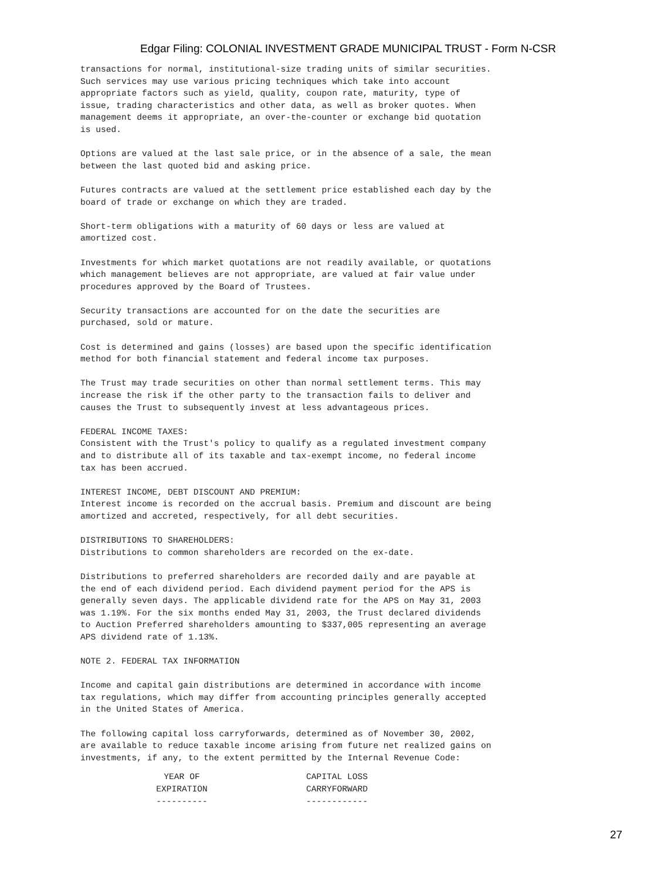Edgar Filing: COLONIAL INVESTMENT GRADE MUNICIPAL TRUST - Form N-CSR
transactions for normal, institutional-size trading units of similar securities.
Such services may use various pricing techniques which take into account
appropriate factors such as yield, quality, coupon rate, maturity, type of
issue, trading characteristics and other data, as well as broker quotes. When
management deems it appropriate, an over-the-counter or exchange bid quotation
is used.

Options are valued at the last sale price, or in the absence of a sale, the mean
between the last quoted bid and asking price.

Futures contracts are valued at the settlement price established each day by the
board of trade or exchange on which they are traded.

Short-term obligations with a maturity of 60 days or less are valued at
amortized cost.

Investments for which market quotations are not readily available, or quotations
which management believes are not appropriate, are valued at fair value under
procedures approved by the Board of Trustees.

Security transactions are accounted for on the date the securities are
purchased, sold or mature.

Cost is determined and gains (losses) are based upon the specific identification
method for both financial statement and federal income tax purposes.

The Trust may trade securities on other than normal settlement terms. This may
increase the risk if the other party to the transaction fails to deliver and
causes the Trust to subsequently invest at less advantageous prices.

FEDERAL INCOME TAXES:
Consistent with the Trust's policy to qualify as a regulated investment company
and to distribute all of its taxable and tax-exempt income, no federal income
tax has been accrued.

INTEREST INCOME, DEBT DISCOUNT AND PREMIUM:
Interest income is recorded on the accrual basis. Premium and discount are being
amortized and accreted, respectively, for all debt securities.

DISTRIBUTIONS TO SHAREHOLDERS:
Distributions to common shareholders are recorded on the ex-date.

Distributions to preferred shareholders are recorded daily and are payable at
the end of each dividend period. Each dividend payment period for the APS is
generally seven days. The applicable dividend rate for the APS on May 31, 2003
was 1.19%. For the six months ended May 31, 2003, the Trust declared dividends
to Auction Preferred shareholders amounting to $337,005 representing an average
APS dividend rate of 1.13%.

NOTE 2. FEDERAL TAX INFORMATION

Income and capital gain distributions are determined in accordance with income
tax regulations, which may differ from accounting principles generally accepted
in the United States of America.

The following capital loss carryforwards, determined as of November 30, 2002,
are available to reduce taxable income arising from future net realized gains on
investments, if any, to the extent permitted by the Internal Revenue Code:
| YEAR OF EXPIRATION ---------- | | CAPITAL LOSS CARRYFORWARD ------------ |
| --- | --- | --- |
27